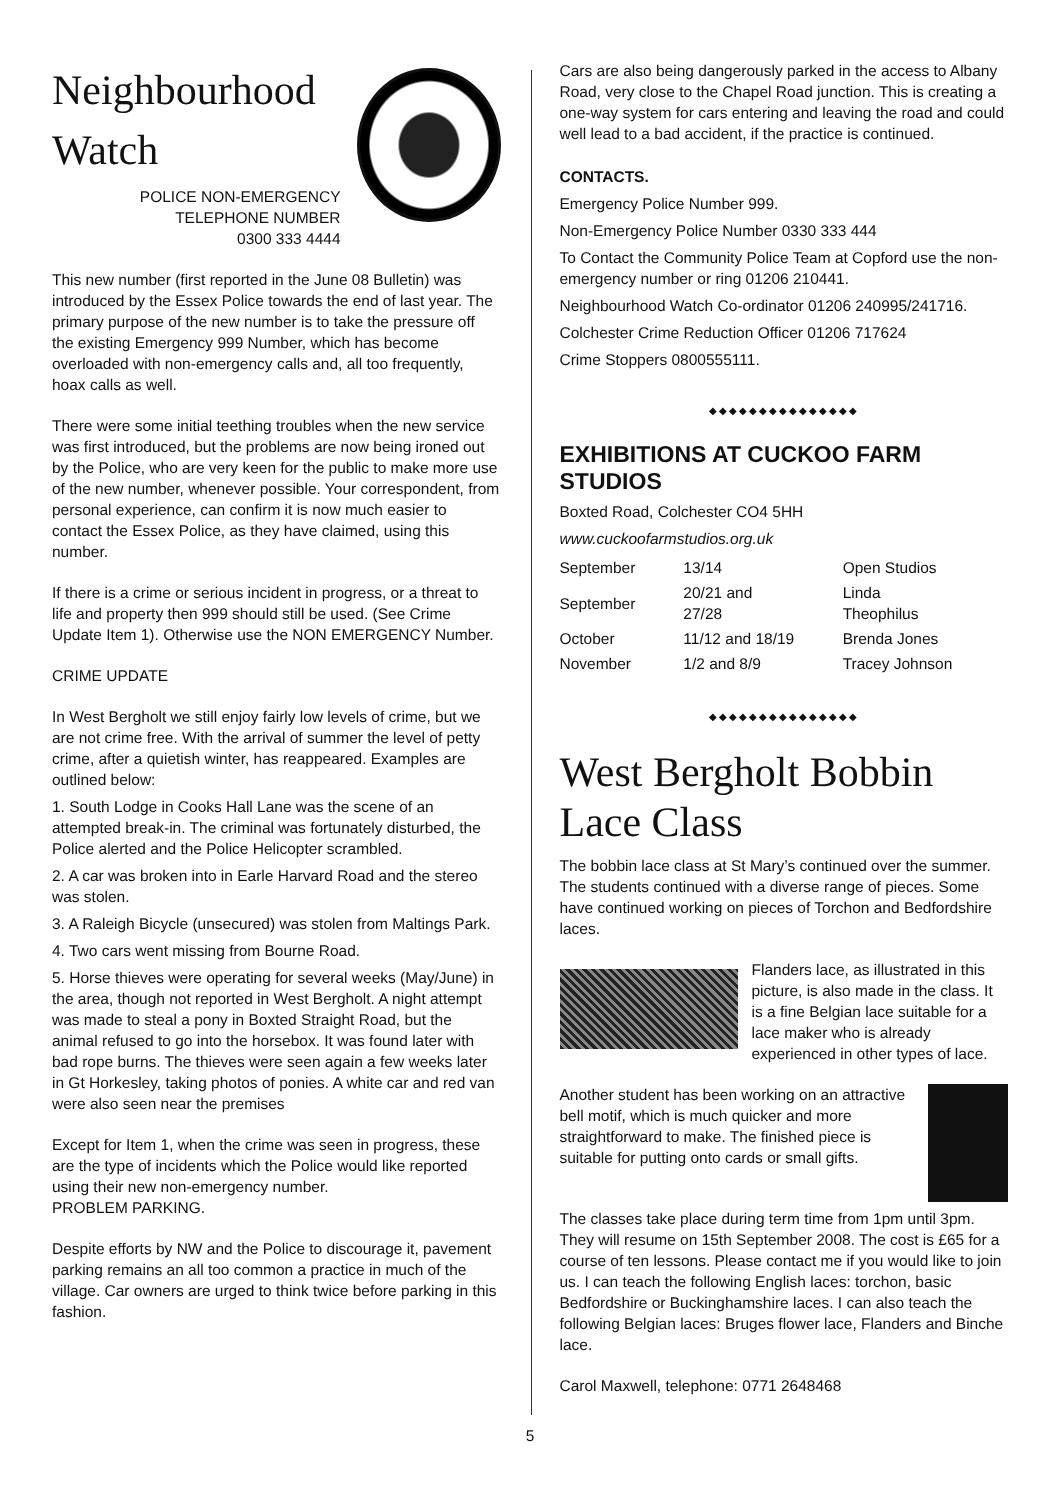Neighbourhood Watch
POLICE NON-EMERGENCY
TELEPHONE NUMBER
0300 333 4444
This new number (first reported in the June 08 Bulletin) was introduced by the Essex Police towards the end of last year. The primary purpose of the new number is to take the pressure off the existing Emergency 999 Number, which has become overloaded with non-emergency calls and, all too frequently, hoax calls as well.
There were some initial teething troubles when the new service was first introduced, but the problems are now being ironed out by the Police, who are very keen for the public to make more use of the new number, whenever possible. Your correspondent, from personal experience, can confirm it is now much easier to contact the Essex Police, as they have claimed, using this number.
If there is a crime or serious incident in progress, or a threat to life and property then 999 should still be used. (See Crime Update Item 1). Otherwise use the NON EMERGENCY Number.
CRIME UPDATE
In West Bergholt we still enjoy fairly low levels of crime, but we are not crime free. With the arrival of summer the level of petty crime, after a quietish winter, has reappeared. Examples are outlined below:
1. South Lodge in Cooks Hall Lane was the scene of an attempted break-in. The criminal was fortunately disturbed, the Police alerted and the Police Helicopter scrambled.
2. A car was broken into in Earle Harvard Road and the stereo was stolen.
3. A Raleigh Bicycle (unsecured) was stolen from Maltings Park.
4. Two cars went missing from Bourne Road.
5. Horse thieves were operating for several weeks (May/June) in the area, though not reported in West Bergholt. A night attempt was made to steal a pony in Boxted Straight Road, but the animal refused to go into the horsebox. It was found later with bad rope burns. The thieves were seen again a few weeks later in Gt Horkesley, taking photos of ponies. A white car and red van were also seen near the premises
Except for Item 1, when the crime was seen in progress, these are the type of incidents which the Police would like reported using their new non-emergency number.
PROBLEM PARKING.
Despite efforts by NW and the Police to discourage it, pavement parking remains an all too common a practice in much of the village. Car owners are urged to think twice before parking in this fashion.
Cars are also being dangerously parked in the access to Albany Road, very close to the Chapel Road junction. This is creating a one-way system for cars entering and leaving the road and could well lead to a bad accident, if the practice is continued.
CONTACTS.
Emergency Police Number 999.
Non-Emergency Police Number 0330 333 444
To Contact the Community Police Team at Copford use the non-emergency number or ring 01206 210441.
Neighbourhood Watch Co-ordinator 01206 240995/241716.
Colchester Crime Reduction Officer 01206 717624
Crime Stoppers 0800555111.
◆◆◆◆◆◆◆◆◆◆◆◆◆◆◆
EXHIBITIONS AT CUCKOO FARM STUDIOS
Boxted Road, Colchester CO4 5HH
www.cuckoofarmstudios.org.uk
| September | 13/14 | Open Studios |
| September | 20/21 and 27/28 | Linda Theophilus |
| October | 11/12 and 18/19 | Brenda Jones |
| November | 1/2 and 8/9 | Tracey Johnson |
◆◆◆◆◆◆◆◆◆◆◆◆◆◆◆
West Bergholt Bobbin Lace Class
The bobbin lace class at St Mary’s continued over the summer. The students continued with a diverse range of pieces. Some have continued working on pieces of Torchon and Bedfordshire laces.
Flanders lace, as illustrated in this picture, is also made in the class. It is a fine Belgian lace suitable for a lace maker who is already experienced in other types of lace.
Another student has been working on an attractive bell motif, which is much quicker and more straightforward to make. The finished piece is suitable for putting onto cards or small gifts.
The classes take place during term time from 1pm until 3pm. They will resume on 15th September 2008. The cost is £65 for a course of ten lessons. Please contact me if you would like to join us. I can teach the following English laces: torchon, basic Bedfordshire or Buckinghamshire laces. I can also teach the following Belgian laces: Bruges flower lace, Flanders and Binche lace.
Carol Maxwell, telephone: 0771 2648468
5